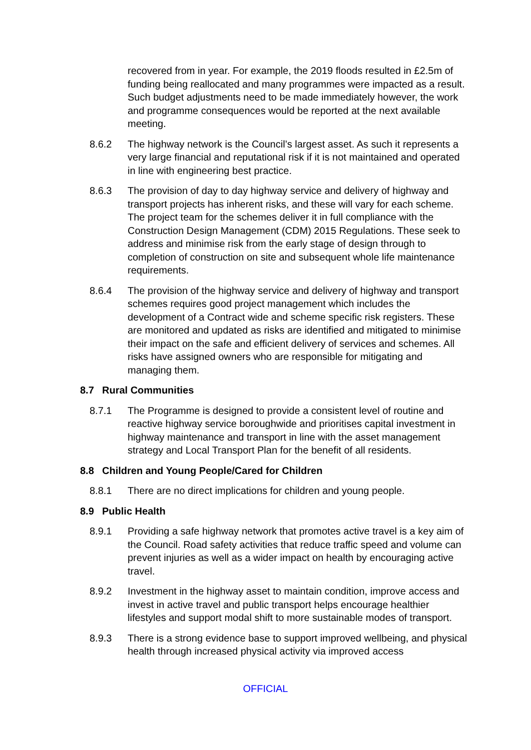recovered from in year. For example, the 2019 floods resulted in £2.5m of funding being reallocated and many programmes were impacted as a result. Such budget adjustments need to be made immediately however, the work and programme consequences would be reported at the next available meeting.
8.6.2 The highway network is the Council’s largest asset. As such it represents a very large financial and reputational risk if it is not maintained and operated in line with engineering best practice.
8.6.3 The provision of day to day highway service and delivery of highway and transport projects has inherent risks, and these will vary for each scheme. The project team for the schemes deliver it in full compliance with the Construction Design Management (CDM) 2015 Regulations. These seek to address and minimise risk from the early stage of design through to completion of construction on site and subsequent whole life maintenance requirements.
8.6.4 The provision of the highway service and delivery of highway and transport schemes requires good project management which includes the development of a Contract wide and scheme specific risk registers. These are monitored and updated as risks are identified and mitigated to minimise their impact on the safe and efficient delivery of services and schemes. All risks have assigned owners who are responsible for mitigating and managing them.
8.7 Rural Communities
8.7.1 The Programme is designed to provide a consistent level of routine and reactive highway service boroughwide and prioritises capital investment in highway maintenance and transport in line with the asset management strategy and Local Transport Plan for the benefit of all residents.
8.8 Children and Young People/Cared for Children
8.8.1 There are no direct implications for children and young people.
8.9 Public Health
8.9.1 Providing a safe highway network that promotes active travel is a key aim of the Council. Road safety activities that reduce traffic speed and volume can prevent injuries as well as a wider impact on health by encouraging active travel.
8.9.2 Investment in the highway asset to maintain condition, improve access and invest in active travel and public transport helps encourage healthier lifestyles and support modal shift to more sustainable modes of transport.
8.9.3 There is a strong evidence base to support improved wellbeing, and physical health through increased physical activity via improved access
OFFICIAL